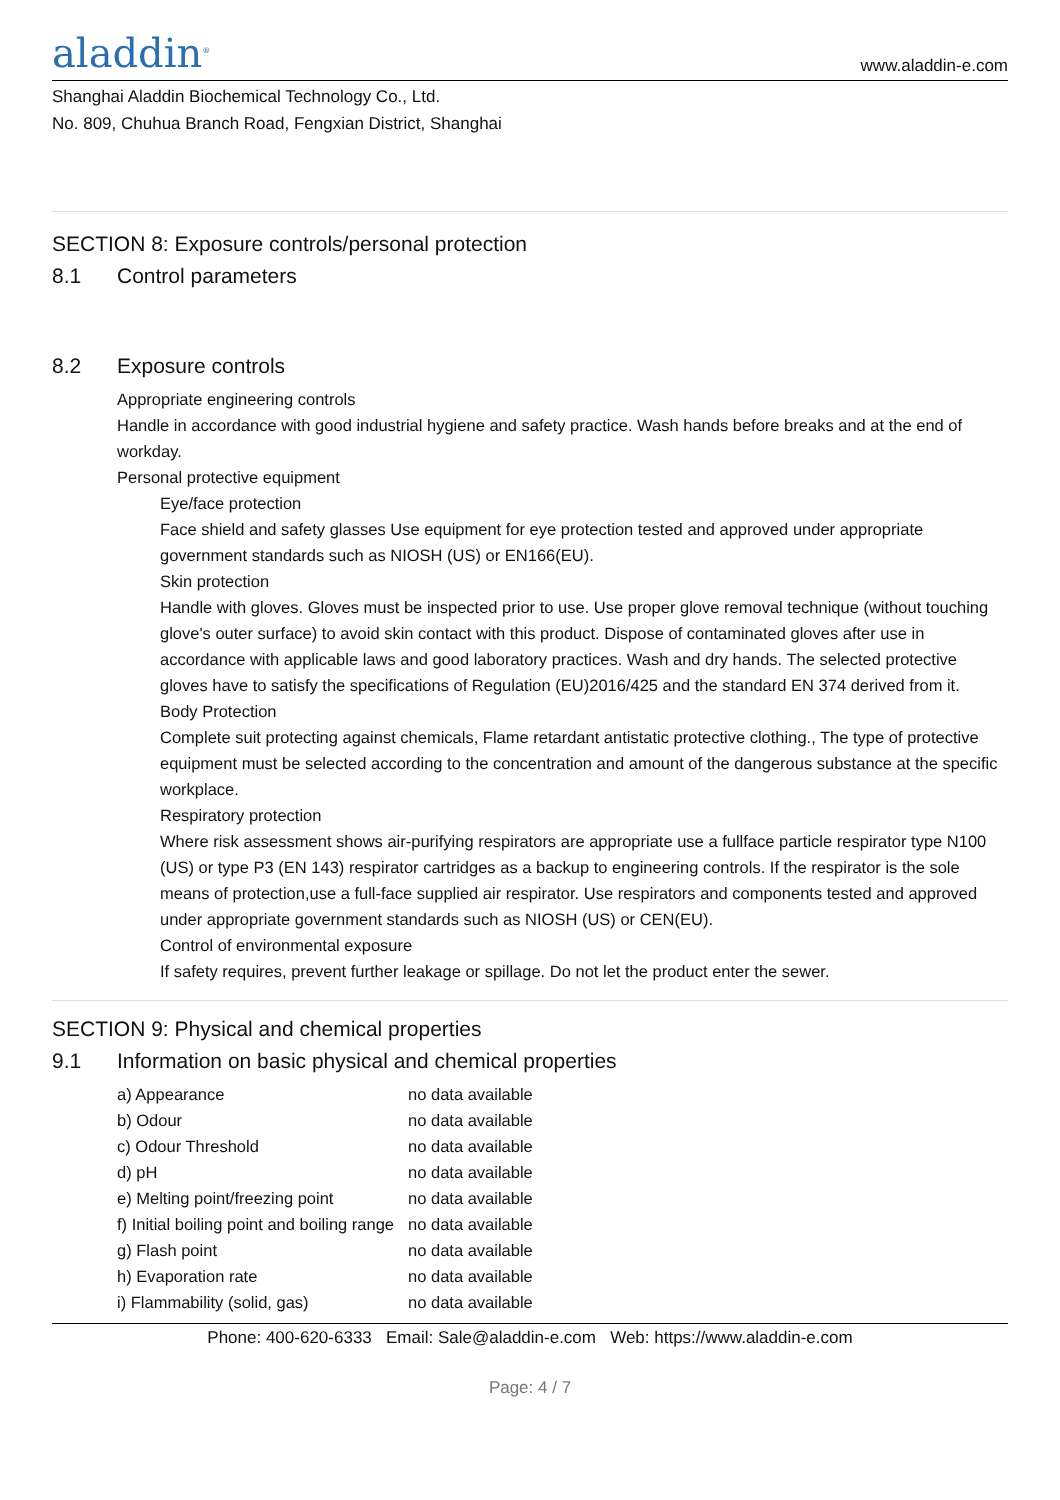aladdin<sup>®</sup>
www.aladdin-e.com
Shanghai Aladdin Biochemical Technology Co., Ltd.
No. 809, Chuhua Branch Road, Fengxian District, Shanghai
SECTION 8: Exposure controls/personal protection
8.1 Control parameters
8.2 Exposure controls
Appropriate engineering controls
Handle in accordance with good industrial hygiene and safety practice. Wash hands before breaks and at the end of workday.
Personal protective equipment
Eye/face protection
Face shield and safety glasses Use equipment for eye protection tested and approved under appropriate government standards such as NIOSH (US) or EN166(EU).
Skin protection
Handle with gloves. Gloves must be inspected prior to use. Use proper glove removal technique (without touching glove's outer surface) to avoid skin contact with this product. Dispose of contaminated gloves after use in accordance with applicable laws and good laboratory practices. Wash and dry hands. The selected protective gloves have to satisfy the specifications of Regulation (EU)2016/425 and the standard EN 374 derived from it.
Body Protection
Complete suit protecting against chemicals, Flame retardant antistatic protective clothing., The type of protective equipment must be selected according to the concentration and amount of the dangerous substance at the specific workplace.
Respiratory protection
Where risk assessment shows air-purifying respirators are appropriate use a fullface particle respirator type N100 (US) or type P3 (EN 143) respirator cartridges as a backup to engineering controls. If the respirator is the sole means of protection,use a full-face supplied air respirator. Use respirators and components tested and approved under appropriate government standards such as NIOSH (US) or CEN(EU).
Control of environmental exposure
If safety requires, prevent further leakage or spillage. Do not let the product enter the sewer.
SECTION 9: Physical and chemical properties
9.1 Information on basic physical and chemical properties
| a) Appearance | no data available |
| b) Odour | no data available |
| c) Odour Threshold | no data available |
| d) pH | no data available |
| e) Melting point/freezing point | no data available |
| f) Initial boiling point and boiling range | no data available |
| g) Flash point | no data available |
| h) Evaporation rate | no data available |
| i) Flammability (solid, gas) | no data available |
Phone: 400-620-6333 Email: Sale@aladdin-e.com Web: https://www.aladdin-e.com
Page: 4 / 7